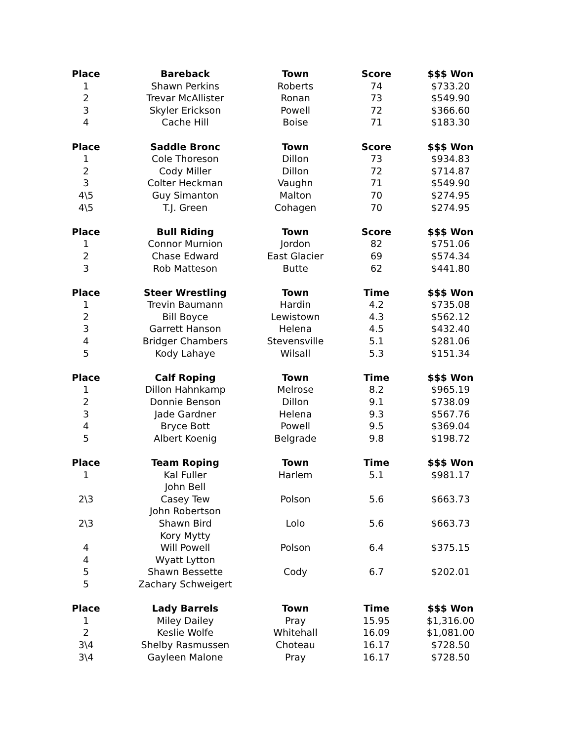| Place | Bareback | Town | Score | $$$ Won |
| --- | --- | --- | --- | --- |
| 1 | Shawn Perkins | Roberts | 74 | $733.20 |
| 2 | Trevar McAllister | Ronan | 73 | $549.90 |
| 3 | Skyler Erickson | Powell | 72 | $366.60 |
| 4 | Cache Hill | Boise | 71 | $183.30 |
| Place | Saddle Bronc | Town | Score | $$$ Won |
| 1 | Cole Thoreson | Dillon | 73 | $934.83 |
| 2 | Cody Miller | Dillon | 72 | $714.87 |
| 3 | Colter Heckman | Vaughn | 71 | $549.90 |
| 4\5 | Guy Simanton | Malton | 70 | $274.95 |
| 4\5 | T.J. Green | Cohagen | 70 | $274.95 |
| Place | Bull Riding | Town | Score | $$$ Won |
| 1 | Connor Murnion | Jordon | 82 | $751.06 |
| 2 | Chase Edward | East Glacier | 69 | $574.34 |
| 3 | Rob Matteson | Butte | 62 | $441.80 |
| Place | Steer Wrestling | Town | Time | $$$ Won |
| 1 | Trevin Baumann | Hardin | 4.2 | $735.08 |
| 2 | Bill Boyce | Lewistown | 4.3 | $562.12 |
| 3 | Garrett Hanson | Helena | 4.5 | $432.40 |
| 4 | Bridger Chambers | Stevensville | 5.1 | $281.06 |
| 5 | Kody Lahaye | Wilsall | 5.3 | $151.34 |
| Place | Calf Roping | Town | Time | $$$ Won |
| 1 | Dillon Hahnkamp | Melrose | 8.2 | $965.19 |
| 2 | Donnie Benson | Dillon | 9.1 | $738.09 |
| 3 | Jade Gardner | Helena | 9.3 | $567.76 |
| 4 | Bryce Bott | Powell | 9.5 | $369.04 |
| 5 | Albert Koenig | Belgrade | 9.8 | $198.72 |
| Place | Team Roping | Town | Time | $$$ Won |
| 1 | Kal Fuller | Harlem | 5.1 | $981.17 |
| | John Bell | | | |
| 2\3 | Casey Tew | Polson | 5.6 | $663.73 |
| | John Robertson | | | |
| 2\3 | Shawn Bird | Lolo | 5.6 | $663.73 |
| | Kory Mytty | | | |
| 4 | Will Powell | Polson | 6.4 | $375.15 |
| 4 | Wyatt Lytton | | | |
| 5 | Shawn Bessette | Cody | 6.7 | $202.01 |
| 5 | Zachary Schweigert | | | |
| Place | Lady Barrels | Town | Time | $$$ Won |
| 1 | Miley Dailey | Pray | 15.95 | $1,316.00 |
| 2 | Keslie Wolfe | Whitehall | 16.09 | $1,081.00 |
| 3\4 | Shelby Rasmussen | Choteau | 16.17 | $728.50 |
| 3\4 | Gayleen Malone | Pray | 16.17 | $728.50 |